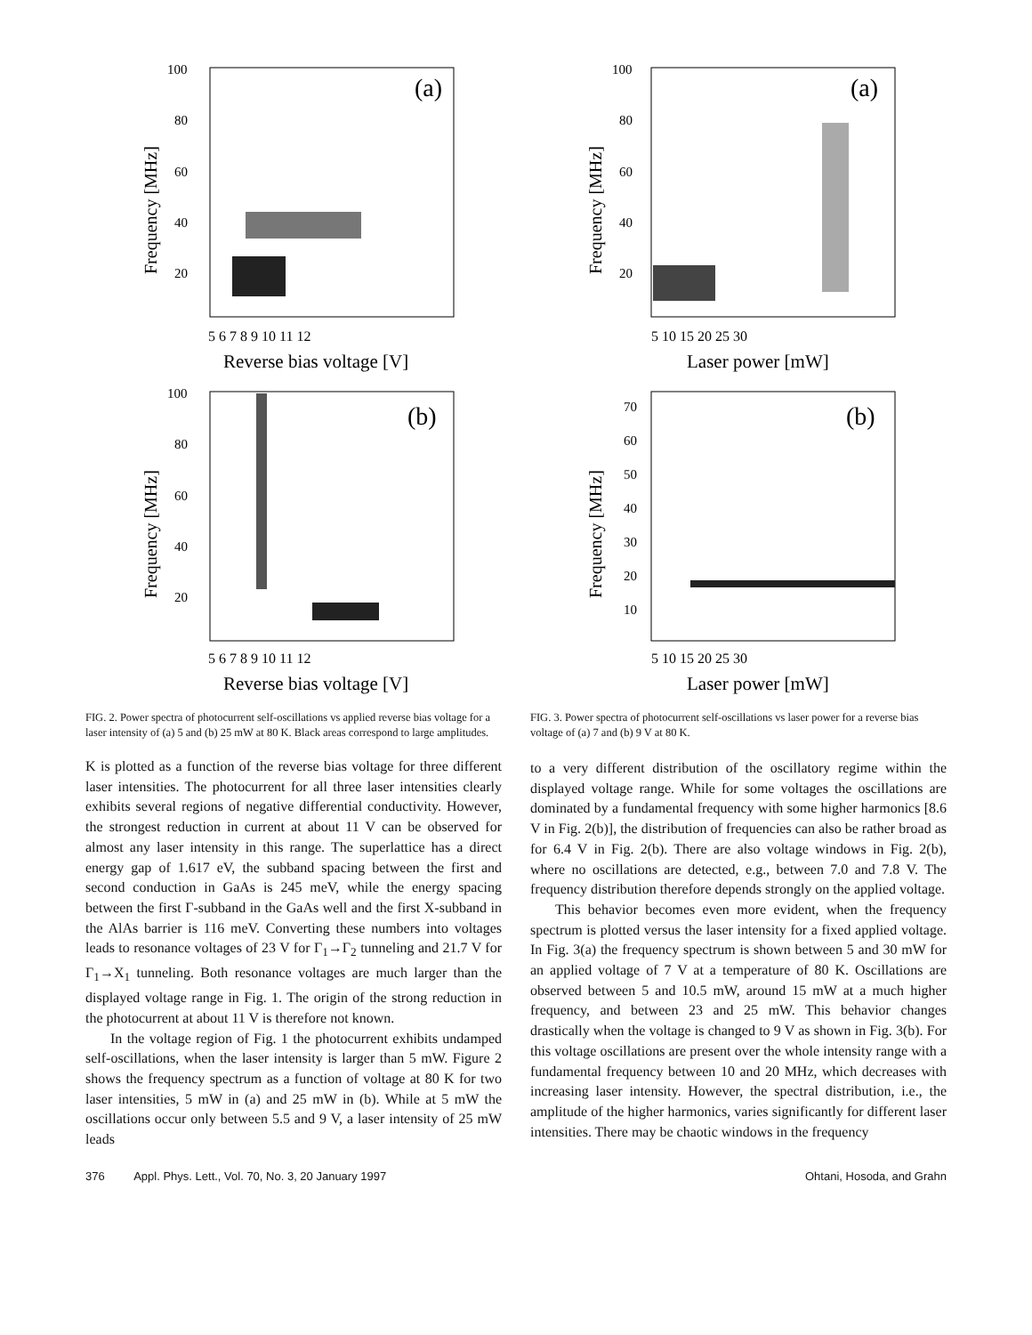(a)
100
80
60
40
20
Frequency [MHz]
5 6 7 8 9 10 11 12
Reverse bias voltage [V]
(b)
100
80
60
40
20
Frequency [MHz]
5 6 7 8 9 10 11 12
Reverse bias voltage [V]
FIG. 2. Power spectra of photocurrent self-oscillations vs applied reverse bias voltage for a laser intensity of (a) 5 and (b) 25 mW at 80 K. Black areas correspond to large amplitudes.
K is plotted as a function of the reverse bias voltage for three different laser intensities. The photocurrent for all three laser intensities clearly exhibits several regions of negative differential conductivity. However, the strongest reduction in current at about 11 V can be observed for almost any laser intensity in this range. The superlattice has a direct energy gap of 1.617 eV, the subband spacing between the first and second conduction in GaAs is 245 meV, while the energy spacing between the first Γ-subband in the GaAs well and the first X-subband in the AlAs barrier is 116 meV. Converting these numbers into voltages leads to resonance voltages of 23 V for Γ<sub>1</sub>→Γ<sub>2</sub> tunneling and 21.7 V for Γ<sub>1</sub>→X<sub>1</sub> tunneling. Both resonance voltages are much larger than the displayed voltage range in Fig. 1. The origin of the strong reduction in the photocurrent at about 11 V is therefore not known.
In the voltage region of Fig. 1 the photocurrent exhibits undamped self-oscillations, when the laser intensity is larger than 5 mW. Figure 2 shows the frequency spectrum as a function of voltage at 80 K for two laser intensities, 5 mW in (a) and 25 mW in (b). While at 5 mW the oscillations occur only between 5.5 and 9 V, a laser intensity of 25 mW leads
(a)
100
80
60
40
20
Frequency [MHz]
5 10 15 20 25 30
Laser power [mW]
(b)
70
60
50
40
30
20
10
Frequency [MHz]
5 10 15 20 25 30
Laser power [mW]
FIG. 3. Power spectra of photocurrent self-oscillations vs laser power for a reverse bias voltage of (a) 7 and (b) 9 V at 80 K.
to a very different distribution of the oscillatory regime within the displayed voltage range. While for some voltages the oscillations are dominated by a fundamental frequency with some higher harmonics [8.6 V in Fig. 2(b)], the distribution of frequencies can also be rather broad as for 6.4 V in Fig. 2(b). There are also voltage windows in Fig. 2(b), where no oscillations are detected, e.g., between 7.0 and 7.8 V. The frequency distribution therefore depends strongly on the applied voltage.
This behavior becomes even more evident, when the frequency spectrum is plotted versus the laser intensity for a fixed applied voltage. In Fig. 3(a) the frequency spectrum is shown between 5 and 30 mW for an applied voltage of 7 V at a temperature of 80 K. Oscillations are observed between 5 and 10.5 mW, around 15 mW at a much higher frequency, and between 23 and 25 mW. This behavior changes drastically when the voltage is changed to 9 V as shown in Fig. 3(b). For this voltage oscillations are present over the whole intensity range with a fundamental frequency between 10 and 20 MHz, which decreases with increasing laser intensity. However, the spectral distribution, i.e., the amplitude of the higher harmonics, varies significantly for different laser intensities. There may be chaotic windows in the frequency
376 Appl. Phys. Lett., Vol. 70, No. 3, 20 January 1997 Ohtani, Hosoda, and Grahn